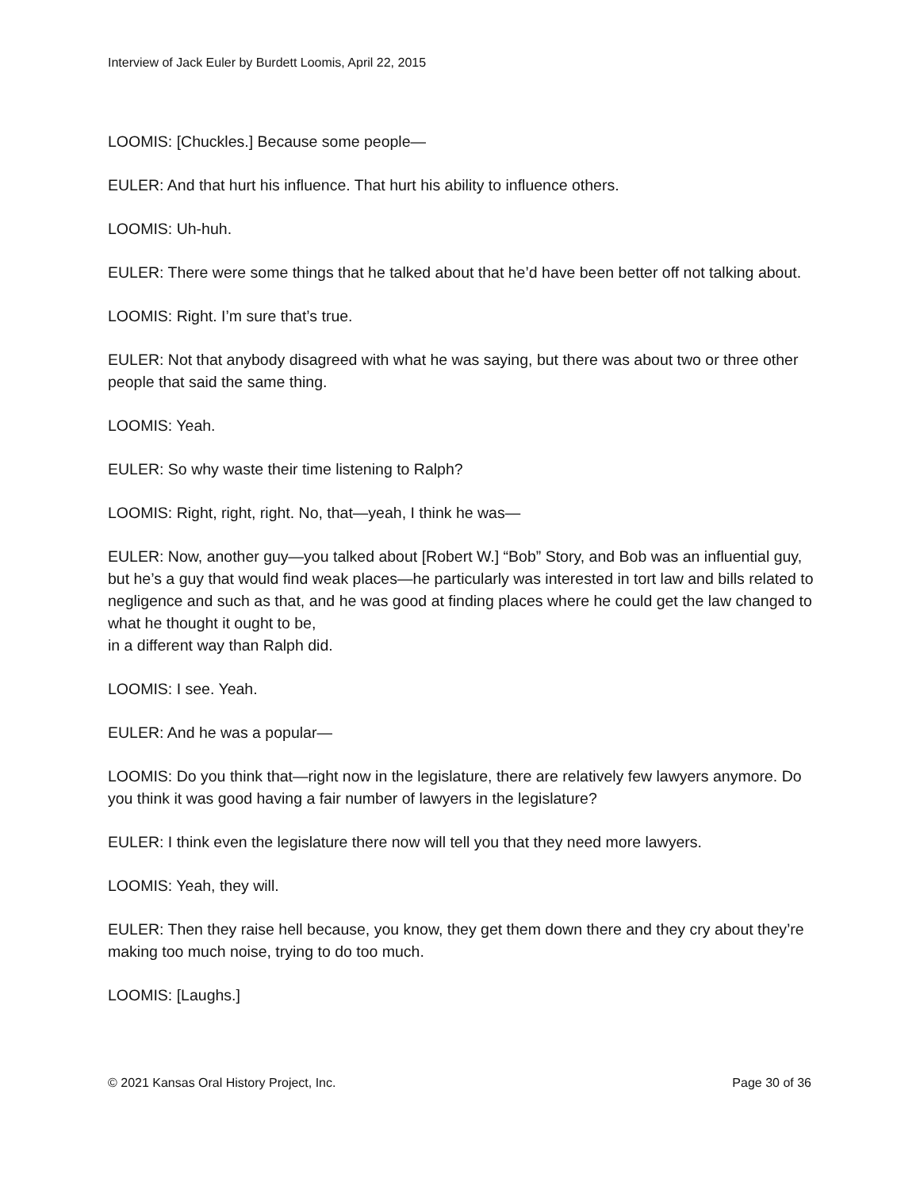Interview of Jack Euler by Burdett Loomis, April 22, 2015
LOOMIS: [Chuckles.] Because some people—
EULER: And that hurt his influence. That hurt his ability to influence others.
LOOMIS: Uh-huh.
EULER: There were some things that he talked about that he’d have been better off not talking about.
LOOMIS: Right. I’m sure that’s true.
EULER: Not that anybody disagreed with what he was saying, but there was about two or three other people that said the same thing.
LOOMIS: Yeah.
EULER: So why waste their time listening to Ralph?
LOOMIS: Right, right, right. No, that—yeah, I think he was—
EULER: Now, another guy—you talked about [Robert W.] “Bob” Story, and Bob was an influential guy, but he’s a guy that would find weak places—he particularly was interested in tort law and bills related to negligence and such as that, and he was good at finding places where he could get the law changed to what he thought it ought to be,
in a different way than Ralph did.
LOOMIS: I see. Yeah.
EULER: And he was a popular—
LOOMIS: Do you think that—right now in the legislature, there are relatively few lawyers anymore. Do you think it was good having a fair number of lawyers in the legislature?
EULER: I think even the legislature there now will tell you that they need more lawyers.
LOOMIS: Yeah, they will.
EULER: Then they raise hell because, you know, they get them down there and they cry about they’re making too much noise, trying to do too much.
LOOMIS: [Laughs.]
© 2021 Kansas Oral History Project, Inc. Page 30 of 36